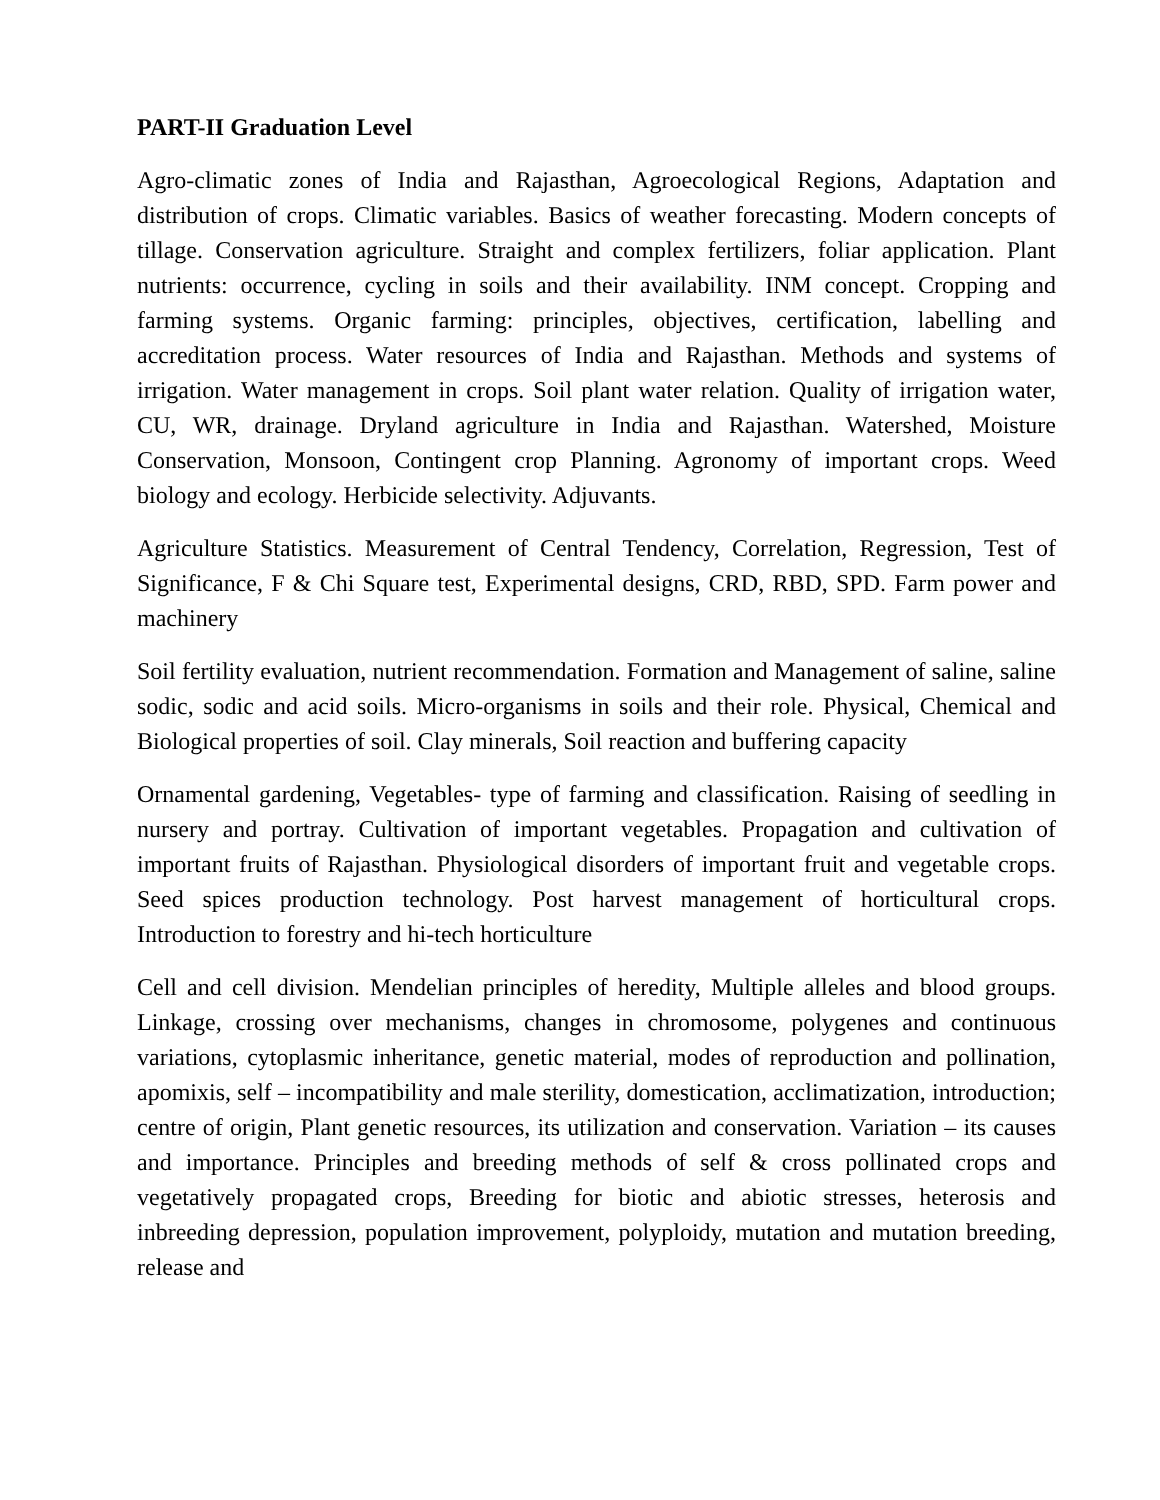PART-II Graduation Level
Agro-climatic zones of India and Rajasthan, Agroecological Regions, Adaptation and distribution of crops. Climatic variables. Basics of weather forecasting. Modern concepts of tillage. Conservation agriculture. Straight and complex fertilizers, foliar application. Plant nutrients: occurrence, cycling in soils and their availability. INM concept. Cropping and farming systems. Organic farming: principles, objectives, certification, labelling and accreditation process. Water resources of India and Rajasthan. Methods and systems of irrigation. Water management in crops. Soil plant water relation. Quality of irrigation water, CU, WR, drainage. Dryland agriculture in India and Rajasthan. Watershed, Moisture Conservation, Monsoon, Contingent crop Planning. Agronomy of important crops. Weed biology and ecology. Herbicide selectivity. Adjuvants.
Agriculture Statistics. Measurement of Central Tendency, Correlation, Regression, Test of Significance, F & Chi Square test, Experimental designs, CRD, RBD, SPD. Farm power and machinery
Soil fertility evaluation, nutrient recommendation. Formation and Management of saline, saline sodic, sodic and acid soils. Micro-organisms in soils and their role. Physical, Chemical and Biological properties of soil. Clay minerals, Soil reaction and buffering capacity
Ornamental gardening, Vegetables- type of farming and classification. Raising of seedling in nursery and portray. Cultivation of important vegetables. Propagation and cultivation of important fruits of Rajasthan. Physiological disorders of important fruit and vegetable crops. Seed spices production technology. Post harvest management of horticultural crops. Introduction to forestry and hi-tech horticulture
Cell and cell division. Mendelian principles of heredity, Multiple alleles and blood groups. Linkage, crossing over mechanisms, changes in chromosome, polygenes and continuous variations, cytoplasmic inheritance, genetic material, modes of reproduction and pollination, apomixis, self – incompatibility and male sterility, domestication, acclimatization, introduction; centre of origin, Plant genetic resources, its utilization and conservation. Variation – its causes and importance. Principles and breeding methods of self & cross pollinated crops and vegetatively propagated crops, Breeding for biotic and abiotic stresses, heterosis and inbreeding depression, population improvement, polyploidy, mutation and mutation breeding, release and